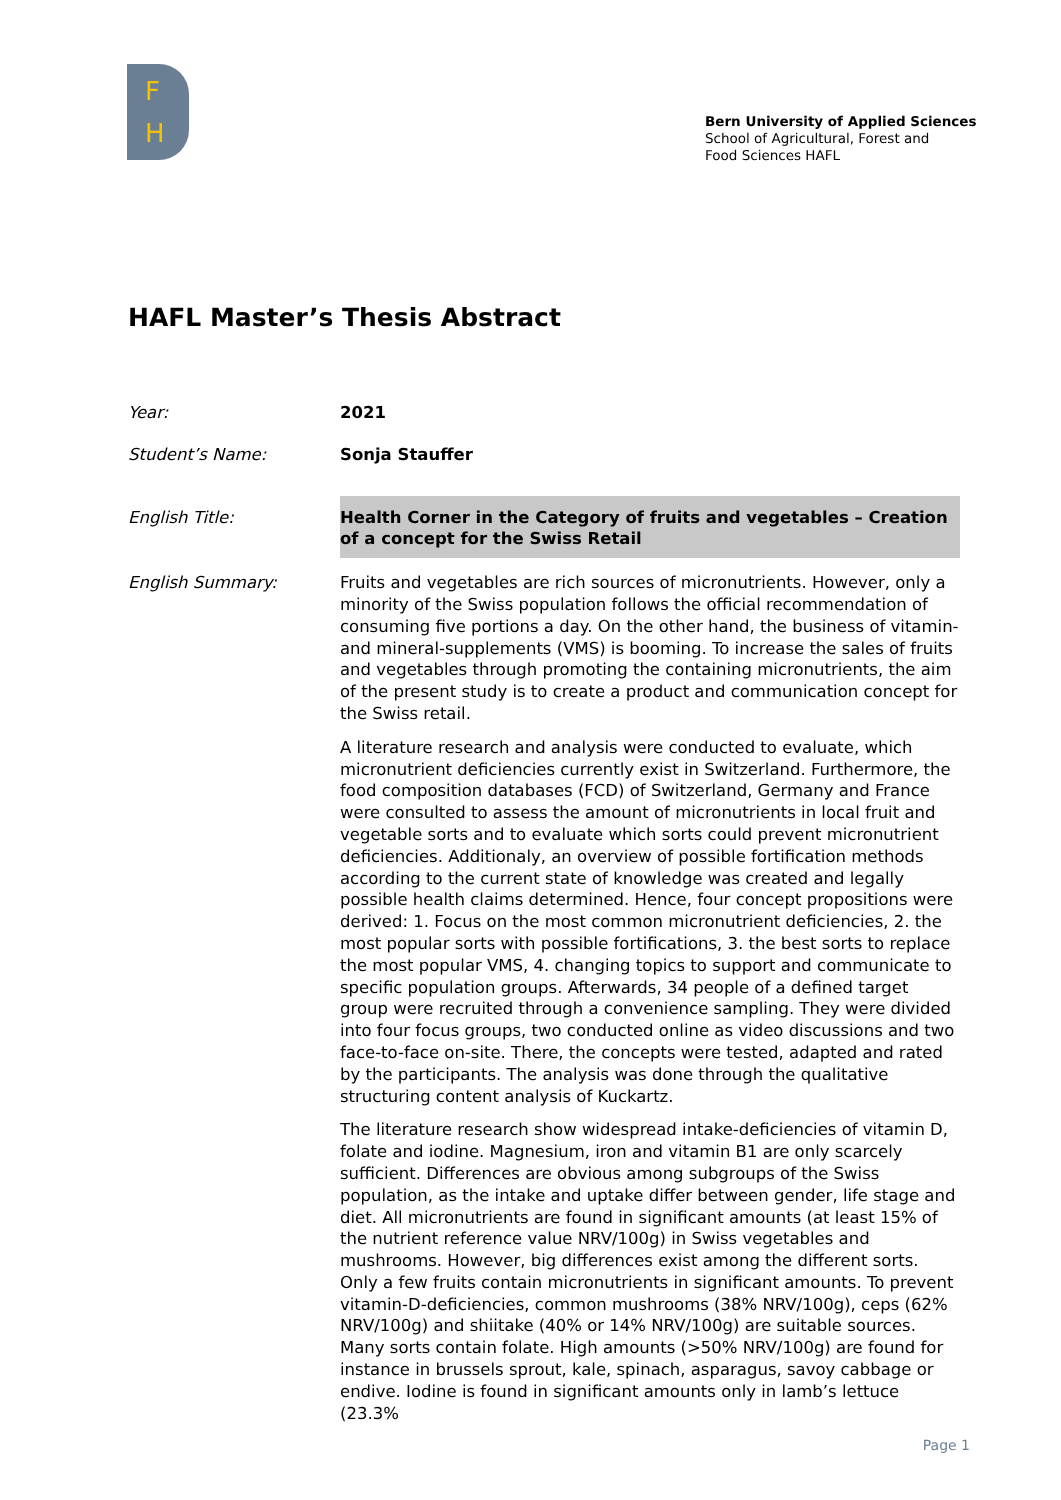F
H
Bern University of Applied Sciences
School of Agricultural, Forest and
Food Sciences HAFL
HAFL Master’s Thesis Abstract
Year: 2021
Student’s Name: Sonja Stauffer
English Title: Health Corner in the Category of fruits and vegetables – Creation of a concept for the Swiss Retail
English Summary: Fruits and vegetables are rich sources of micronutrients. However, only a minority of the Swiss population follows the official recommendation of consuming five portions a day. On the other hand, the business of vitamin- and mineral-supplements (VMS) is booming. To increase the sales of fruits and vegetables through promoting the containing micronutrients, the aim of the present study is to create a product and communication concept for the Swiss retail.
A literature research and analysis were conducted to evaluate, which micronutrient deficiencies currently exist in Switzerland. Furthermore, the food composition databases (FCD) of Switzerland, Germany and France were consulted to assess the amount of micronutrients in local fruit and vegetable sorts and to evaluate which sorts could prevent micronutrient deficiencies. Additionaly, an overview of possible fortification methods according to the current state of knowledge was created and legally possible health claims determined. Hence, four concept propositions were derived: 1. Focus on the most common micronutrient deficiencies, 2. the most popular sorts with possible fortifications, 3. the best sorts to replace the most popular VMS, 4. changing topics to support and communicate to specific population groups. Afterwards, 34 people of a defined target group were recruited through a convenience sampling. They were divided into four focus groups, two conducted online as video discussions and two face-to-face on-site. There, the concepts were tested, adapted and rated by the participants. The analysis was done through the qualitative structuring content analysis of Kuckartz.
The literature research show widespread intake-deficiencies of vitamin D, folate and iodine. Magnesium, iron and vitamin B1 are only scarcely sufficient. Differences are obvious among subgroups of the Swiss population, as the intake and uptake differ between gender, life stage and diet. All micronutrients are found in significant amounts (at least 15% of the nutrient reference value NRV/100g) in Swiss vegetables and mushrooms. However, big differences exist among the different sorts. Only a few fruits contain micronutrients in significant amounts. To prevent vitamin-D-deficiencies, common mushrooms (38% NRV/100g), ceps (62% NRV/100g) and shiitake (40% or 14% NRV/100g) are suitable sources. Many sorts contain folate. High amounts (>50% NRV/100g) are found for instance in brussels sprout, kale, spinach, asparagus, savoy cabbage or endive. Iodine is found in significant amounts only in lamb’s lettuce (23.3%
Page 1